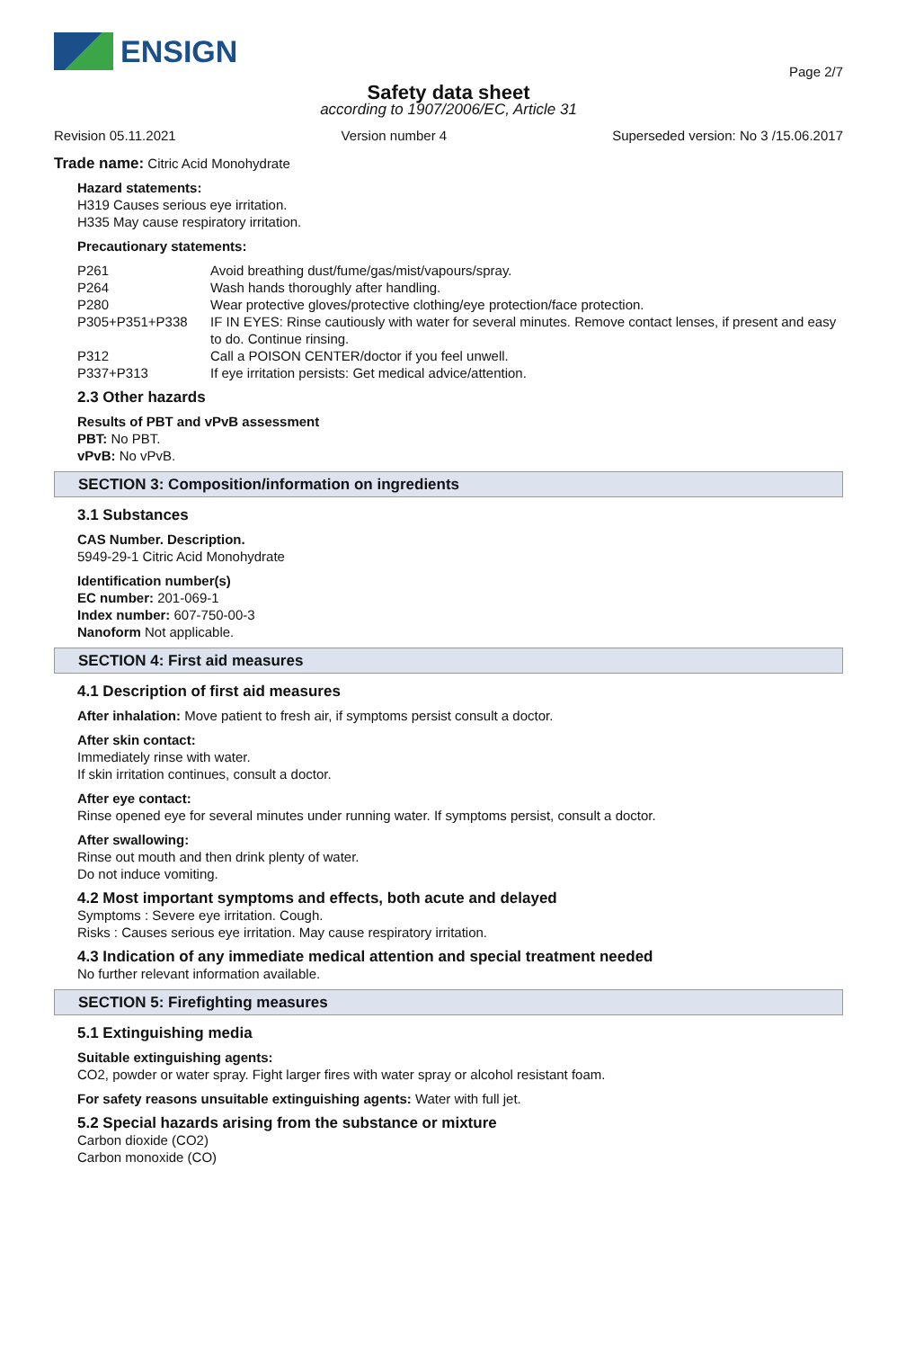ENSIGN
Page 2/7
Safety data sheet
according to 1907/2006/EC, Article 31
Revision 05.11.2021 Version number 4 Superseded version: No 3 /15.06.2017
Trade name: Citric Acid Monohydrate
Hazard statements:
H319 Causes serious eye irritation.
H335 May cause respiratory irritation.
Precautionary statements:
| P261 | Avoid breathing dust/fume/gas/mist/vapours/spray. |
| P264 | Wash hands thoroughly after handling. |
| P280 | Wear protective gloves/protective clothing/eye protection/face protection. |
| P305+P351+P338 | IF IN EYES: Rinse cautiously with water for several minutes. Remove contact lenses, if present and easy to do. Continue rinsing. |
| P312 | Call a POISON CENTER/doctor if you feel unwell. |
| P337+P313 | If eye irritation persists: Get medical advice/attention. |
2.3 Other hazards
Results of PBT and vPvB assessment
PBT: No PBT.
vPvB: No vPvB.
SECTION 3: Composition/information on ingredients
3.1 Substances
CAS Number. Description.
5949-29-1 Citric Acid Monohydrate
Identification number(s)
EC number: 201-069-1
Index number: 607-750-00-3
Nanoform Not applicable.
SECTION 4: First aid measures
4.1 Description of first aid measures
After inhalation: Move patient to fresh air, if symptoms persist consult a doctor.
After skin contact:
Immediately rinse with water.
If skin irritation continues, consult a doctor.
After eye contact:
Rinse opened eye for several minutes under running water. If symptoms persist, consult a doctor.
After swallowing:
Rinse out mouth and then drink plenty of water.
Do not induce vomiting.
4.2 Most important symptoms and effects, both acute and delayed
Symptoms : Severe eye irritation. Cough.
Risks : Causes serious eye irritation. May cause respiratory irritation.
4.3 Indication of any immediate medical attention and special treatment needed
No further relevant information available.
SECTION 5: Firefighting measures
5.1 Extinguishing media
Suitable extinguishing agents:
CO2, powder or water spray. Fight larger fires with water spray or alcohol resistant foam.
For safety reasons unsuitable extinguishing agents: Water with full jet.
5.2 Special hazards arising from the substance or mixture
Carbon dioxide (CO2)
Carbon monoxide (CO)